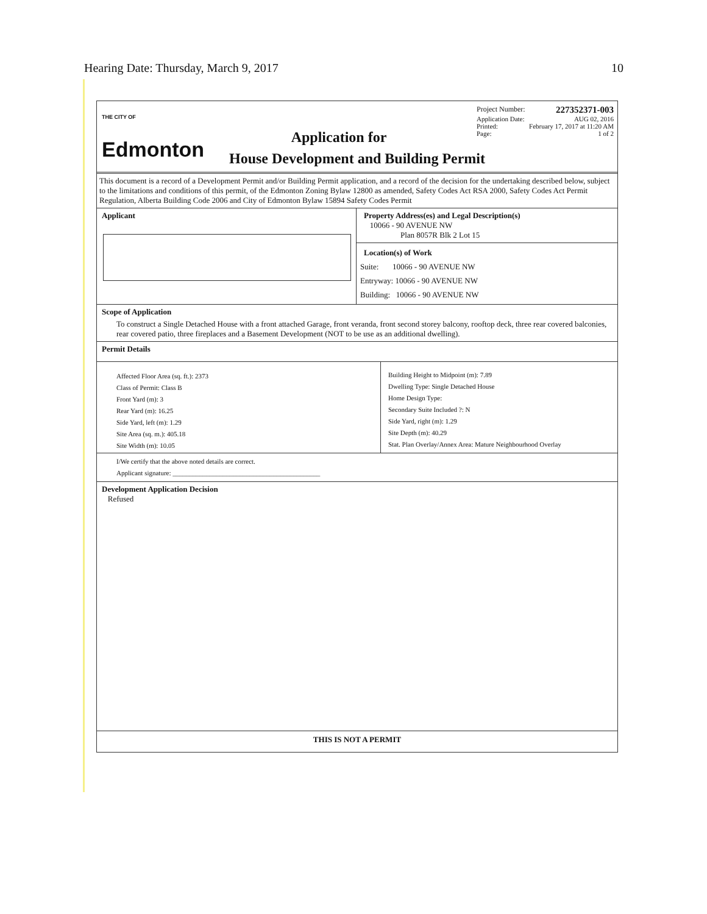Hearing Date: Thursday, March 9, 2017 10
THE CITY OF
Edmonton
Project Number: 227352371-003
Application Date: AUG 02, 2016
Printed: February 17, 2017 at 11:20 AM
Page: 1 of 2
Application for
House Development and Building Permit
This document is a record of a Development Permit and/or Building Permit application, and a record of the decision for the undertaking described below, subject to the limitations and conditions of this permit, of the Edmonton Zoning Bylaw 12800 as amended, Safety Codes Act RSA 2000, Safety Codes Act Permit Regulation, Alberta Building Code 2006 and City of Edmonton Bylaw 15894 Safety Codes Permit
Applicant Property Address(es) and Legal Description(s)
10066 - 90 AVENUE NW
Plan 8057R Blk 2 Lot 15
Location(s) of Work
Suite: 10066 - 90 AVENUE NW
Entryway: 10066 - 90 AVENUE NW
Building: 10066 - 90 AVENUE NW
Scope of Application
To construct a Single Detached House with a front attached Garage, front veranda, front second storey balcony, rooftop deck, three rear covered balconies, rear covered patio, three fireplaces and a Basement Development (NOT to be use as an additional dwelling).
Permit Details
Affected Floor Area (sq. ft.): 2373
Class of Permit: Class B
Front Yard (m): 3
Rear Yard (m): 16.25
Side Yard, left (m): 1.29
Site Area (sq. m.): 405.18
Site Width (m): 10.05
Building Height to Midpoint (m): 7.89
Dwelling Type: Single Detached House
Home Design Type:
Secondary Suite Included ?: N
Side Yard, right (m): 1.29
Site Depth (m): 40.29
Stat. Plan Overlay/Annex Area: Mature Neighbourhood Overlay
I/We certify that the above noted details are correct.
Applicant signature: ____________________________________________
Development Application Decision
Refused
THIS IS NOT A PERMIT